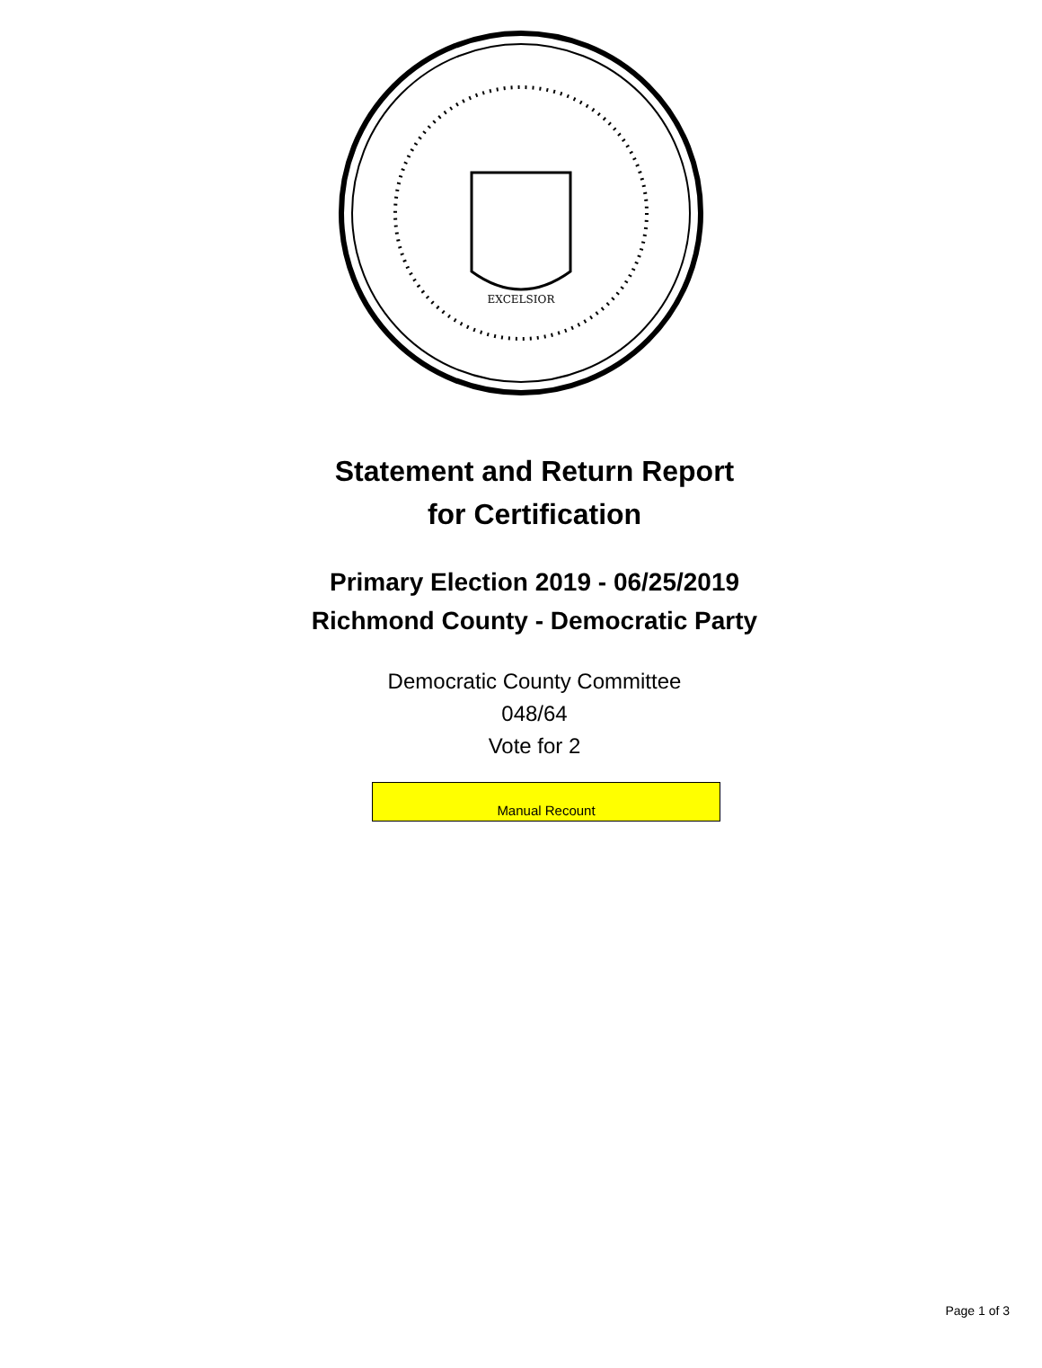EXCELSIOR
Statement and Return Report
for Certification
Primary Election 2019 - 06/25/2019
Richmond County - Democratic Party
Democratic County Committee
048/64
Vote for 2
Manual Recount
Page 1 of 3